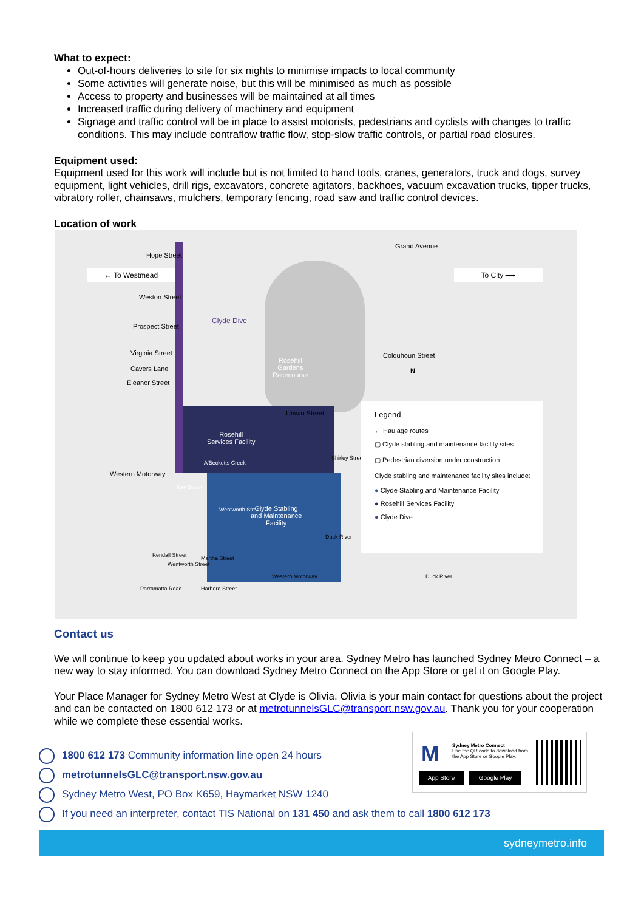What to expect:
Out-of-hours deliveries to site for six nights to minimise impacts to local community
Some activities will generate noise, but this will be minimised as much as possible
Access to property and businesses will be maintained at all times
Increased traffic during delivery of machinery and equipment
Signage and traffic control will be in place to assist motorists, pedestrians and cyclists with changes to traffic conditions. This may include contraflow traffic flow, stop-slow traffic controls, or partial road closures.
Equipment used:
Equipment used for this work will include but is not limited to hand tools, cranes, generators, truck and dogs, survey equipment, light vehicles, drill rigs, excavators, concrete agitators, backhoes, vacuum excavation trucks, tipper trucks, vibratory roller, chainsaws, mulchers, temporary fencing, road saw and traffic control devices.
Location of work
← To Westmead To City ⟶
Hope Street
Grand Avenue
Weston Street
Prospect Street
Virginia Street
Cavers Lane
Eleanor Street
Clyde Dive
Rosehill
Gardens
Racecourse
Colquhoun Street
N
Unwin Street
Rosehill
Services Facility
A'Becketts Creek
Kay Street
Clyde Stabling
and Maintenance
Facility
Western Motorway
Wentworth Street
Duck River
Shirley Street
Kendall Street
Wentworth Street
Martha Street
Western Motorway
Parramatta Road Harbord Street
Duck River
Legend
← Haulage routes
▢ Clyde stabling and maintenance facility sites
▢ Pedestrian diversion under construction
Clyde stabling and maintenance facility sites include:
● Clyde Stabling and Maintenance Facility
● Rosehill Services Facility
● Clyde Dive
Contact us
We will continue to keep you updated about works in your area. Sydney Metro has launched Sydney Metro Connect – a new way to stay informed. You can download Sydney Metro Connect on the App Store or get it on Google Play.
Your Place Manager for Sydney Metro West at Clyde is Olivia. Olivia is your main contact for questions about the project and can be contacted on 1800 612 173 or at metrotunnelsGLC@transport.nsw.gov.au. Thank you for your cooperation while we complete these essential works.
1800 612 173 Community information line open 24 hours
metrotunnelsGLC@transport.nsw.gov.au
Sydney Metro West, PO Box K659, Haymarket NSW 1240
If you need an interpreter, contact TIS National on 131 450 and ask them to call 1800 612 173
M
Sydney Metro Connect
Use the QR code to download from the App Store or Google Play.
App Store Google Play
sydneymetro.info